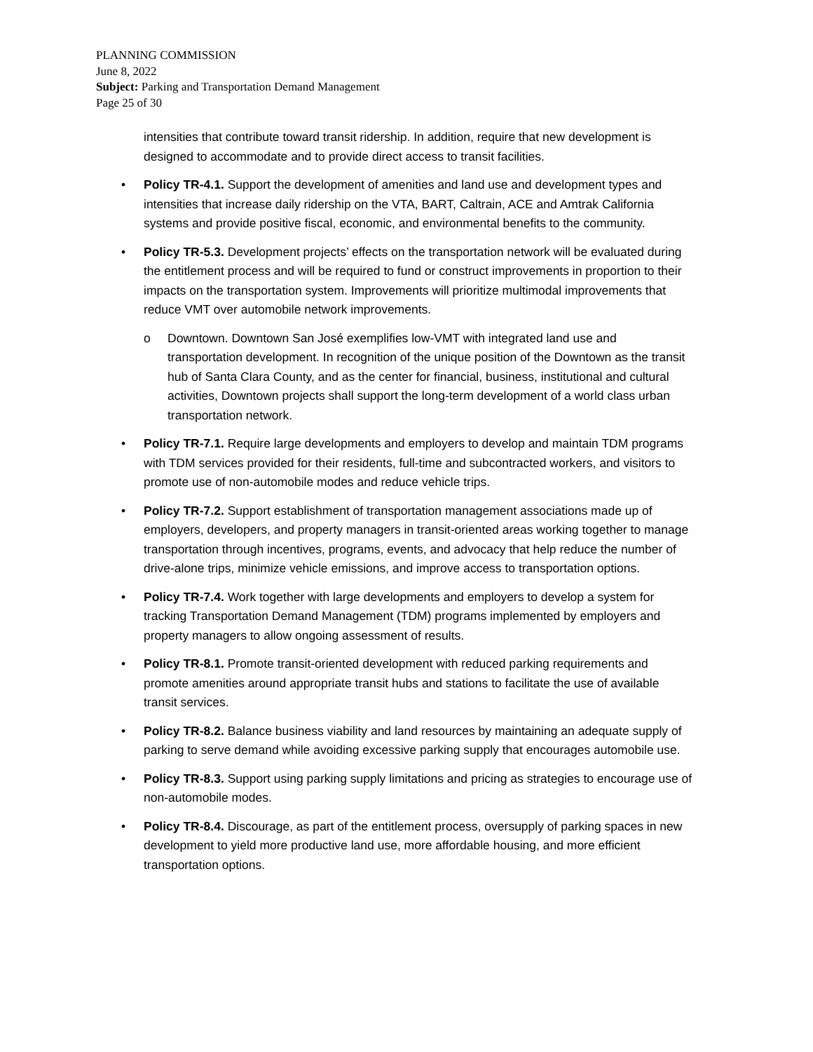PLANNING COMMISSION
June 8, 2022
Subject: Parking and Transportation Demand Management
Page 25 of 30
intensities that contribute toward transit ridership. In addition, require that new development is designed to accommodate and to provide direct access to transit facilities.
• Policy TR-4.1. Support the development of amenities and land use and development types and intensities that increase daily ridership on the VTA, BART, Caltrain, ACE and Amtrak California systems and provide positive fiscal, economic, and environmental benefits to the community.
• Policy TR-5.3. Development projects’ effects on the transportation network will be evaluated during the entitlement process and will be required to fund or construct improvements in proportion to their impacts on the transportation system. Improvements will prioritize multimodal improvements that reduce VMT over automobile network improvements.
o Downtown. Downtown San José exemplifies low-VMT with integrated land use and transportation development. In recognition of the unique position of the Downtown as the transit hub of Santa Clara County, and as the center for financial, business, institutional and cultural activities, Downtown projects shall support the long-term development of a world class urban transportation network.
• Policy TR-7.1. Require large developments and employers to develop and maintain TDM programs with TDM services provided for their residents, full-time and subcontracted workers, and visitors to promote use of non-automobile modes and reduce vehicle trips.
• Policy TR-7.2. Support establishment of transportation management associations made up of employers, developers, and property managers in transit-oriented areas working together to manage transportation through incentives, programs, events, and advocacy that help reduce the number of drive-alone trips, minimize vehicle emissions, and improve access to transportation options.
• Policy TR-7.4. Work together with large developments and employers to develop a system for tracking Transportation Demand Management (TDM) programs implemented by employers and property managers to allow ongoing assessment of results.
• Policy TR-8.1. Promote transit-oriented development with reduced parking requirements and promote amenities around appropriate transit hubs and stations to facilitate the use of available transit services.
• Policy TR-8.2. Balance business viability and land resources by maintaining an adequate supply of parking to serve demand while avoiding excessive parking supply that encourages automobile use.
• Policy TR-8.3. Support using parking supply limitations and pricing as strategies to encourage use of non-automobile modes.
• Policy TR-8.4. Discourage, as part of the entitlement process, oversupply of parking spaces in new development to yield more productive land use, more affordable housing, and more efficient transportation options.